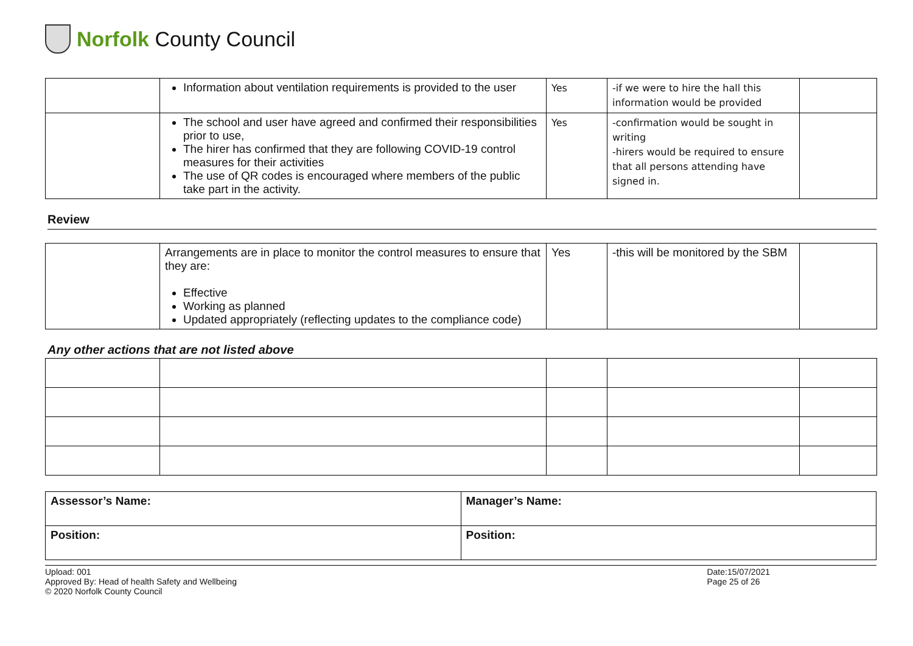Norfolk County Council
| | Information about ventilation requirements is provided to the user | Yes | -if we were to hire the hall this information would be provided | |
| | The school and user have agreed and confirmed their responsibilities prior to use, The hirer has confirmed that they are following COVID-19 control measures for their activities The use of QR codes is encouraged where members of the public take part in the activity. | Yes | -confirmation would be sought in writing -hirers would be required to ensure that all persons attending have signed in. | |
Review
| | Arrangements are in place to monitor the control measures to ensure that they are: Effective Working as planned Updated appropriately (reflecting updates to the compliance code) | Yes | -this will be monitored by the SBM | |
Any other actions that are not listed above
| Assessor’s Name: | Manager’s Name: |
| Position: | Position: |
Upload: 001
Approved By: Head of health Safety and Wellbeing
© 2020 Norfolk County Council
Date:15/07/2021
Page 25 of 26